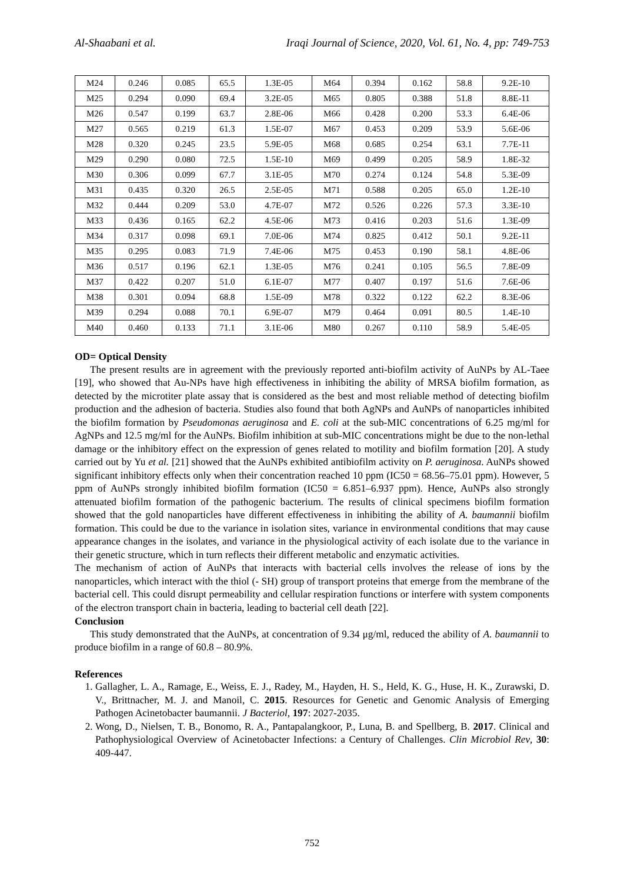Al-Shaabani et al. Iraqi Journal of Science, 2020, Vol. 61, No. 4, pp: 749-753
| M24 | 0.246 | 0.085 | 65.5 | 1.3E-05 | M64 | 0.394 | 0.162 | 58.8 | 9.2E-10 |
| M25 | 0.294 | 0.090 | 69.4 | 3.2E-05 | M65 | 0.805 | 0.388 | 51.8 | 8.8E-11 |
| M26 | 0.547 | 0.199 | 63.7 | 2.8E-06 | M66 | 0.428 | 0.200 | 53.3 | 6.4E-06 |
| M27 | 0.565 | 0.219 | 61.3 | 1.5E-07 | M67 | 0.453 | 0.209 | 53.9 | 5.6E-06 |
| M28 | 0.320 | 0.245 | 23.5 | 5.9E-05 | M68 | 0.685 | 0.254 | 63.1 | 7.7E-11 |
| M29 | 0.290 | 0.080 | 72.5 | 1.5E-10 | M69 | 0.499 | 0.205 | 58.9 | 1.8E-32 |
| M30 | 0.306 | 0.099 | 67.7 | 3.1E-05 | M70 | 0.274 | 0.124 | 54.8 | 5.3E-09 |
| M31 | 0.435 | 0.320 | 26.5 | 2.5E-05 | M71 | 0.588 | 0.205 | 65.0 | 1.2E-10 |
| M32 | 0.444 | 0.209 | 53.0 | 4.7E-07 | M72 | 0.526 | 0.226 | 57.3 | 3.3E-10 |
| M33 | 0.436 | 0.165 | 62.2 | 4.5E-06 | M73 | 0.416 | 0.203 | 51.6 | 1.3E-09 |
| M34 | 0.317 | 0.098 | 69.1 | 7.0E-06 | M74 | 0.825 | 0.412 | 50.1 | 9.2E-11 |
| M35 | 0.295 | 0.083 | 71.9 | 7.4E-06 | M75 | 0.453 | 0.190 | 58.1 | 4.8E-06 |
| M36 | 0.517 | 0.196 | 62.1 | 1.3E-05 | M76 | 0.241 | 0.105 | 56.5 | 7.8E-09 |
| M37 | 0.422 | 0.207 | 51.0 | 6.1E-07 | M77 | 0.407 | 0.197 | 51.6 | 7.6E-06 |
| M38 | 0.301 | 0.094 | 68.8 | 1.5E-09 | M78 | 0.322 | 0.122 | 62.2 | 8.3E-06 |
| M39 | 0.294 | 0.088 | 70.1 | 6.9E-07 | M79 | 0.464 | 0.091 | 80.5 | 1.4E-10 |
| M40 | 0.460 | 0.133 | 71.1 | 3.1E-06 | M80 | 0.267 | 0.110 | 58.9 | 5.4E-05 |
OD= Optical Density
The present results are in agreement with the previously reported anti-biofilm activity of AuNPs by AL-Taee [19], who showed that Au-NPs have high effectiveness in inhibiting the ability of MRSA biofilm formation, as detected by the microtiter plate assay that is considered as the best and most reliable method of detecting biofilm production and the adhesion of bacteria. Studies also found that both AgNPs and AuNPs of nanoparticles inhibited the biofilm formation by Pseudomonas aeruginosa and E. coli at the sub-MIC concentrations of 6.25 mg/ml for AgNPs and 12.5 mg/ml for the AuNPs. Biofilm inhibition at sub-MIC concentrations might be due to the non-lethal damage or the inhibitory effect on the expression of genes related to motility and biofilm formation [20]. A study carried out by Yu et al. [21] showed that the AuNPs exhibited antibiofilm activity on P. aeruginosa. AuNPs showed significant inhibitory effects only when their concentration reached 10 ppm (IC50 = 68.56–75.01 ppm). However, 5 ppm of AuNPs strongly inhibited biofilm formation (IC50 = 6.851–6.937 ppm). Hence, AuNPs also strongly attenuated biofilm formation of the pathogenic bacterium. The results of clinical specimens biofilm formation showed that the gold nanoparticles have different effectiveness in inhibiting the ability of A. baumannii biofilm formation. This could be due to the variance in isolation sites, variance in environmental conditions that may cause appearance changes in the isolates, and variance in the physiological activity of each isolate due to the variance in their genetic structure, which in turn reflects their different metabolic and enzymatic activities.
The mechanism of action of AuNPs that interacts with bacterial cells involves the release of ions by the nanoparticles, which interact with the thiol (- SH) group of transport proteins that emerge from the membrane of the bacterial cell. This could disrupt permeability and cellular respiration functions or interfere with system components of the electron transport chain in bacteria, leading to bacterial cell death [22].
Conclusion
This study demonstrated that the AuNPs, at concentration of 9.34 μg/ml, reduced the ability of A. baumannii to produce biofilm in a range of 60.8 – 80.9%.
References
1. Gallagher, L. A., Ramage, E., Weiss, E. J., Radey, M., Hayden, H. S., Held, K. G., Huse, H. K., Zurawski, D. V., Brittnacher, M. J. and Manoil, C. 2015. Resources for Genetic and Genomic Analysis of Emerging Pathogen Acinetobacter baumannii. J Bacteriol, 197: 2027-2035.
2. Wong, D., Nielsen, T. B., Bonomo, R. A., Pantapalangkoor, P., Luna, B. and Spellberg, B. 2017. Clinical and Pathophysiological Overview of Acinetobacter Infections: a Century of Challenges. Clin Microbiol Rev, 30: 409-447.
752